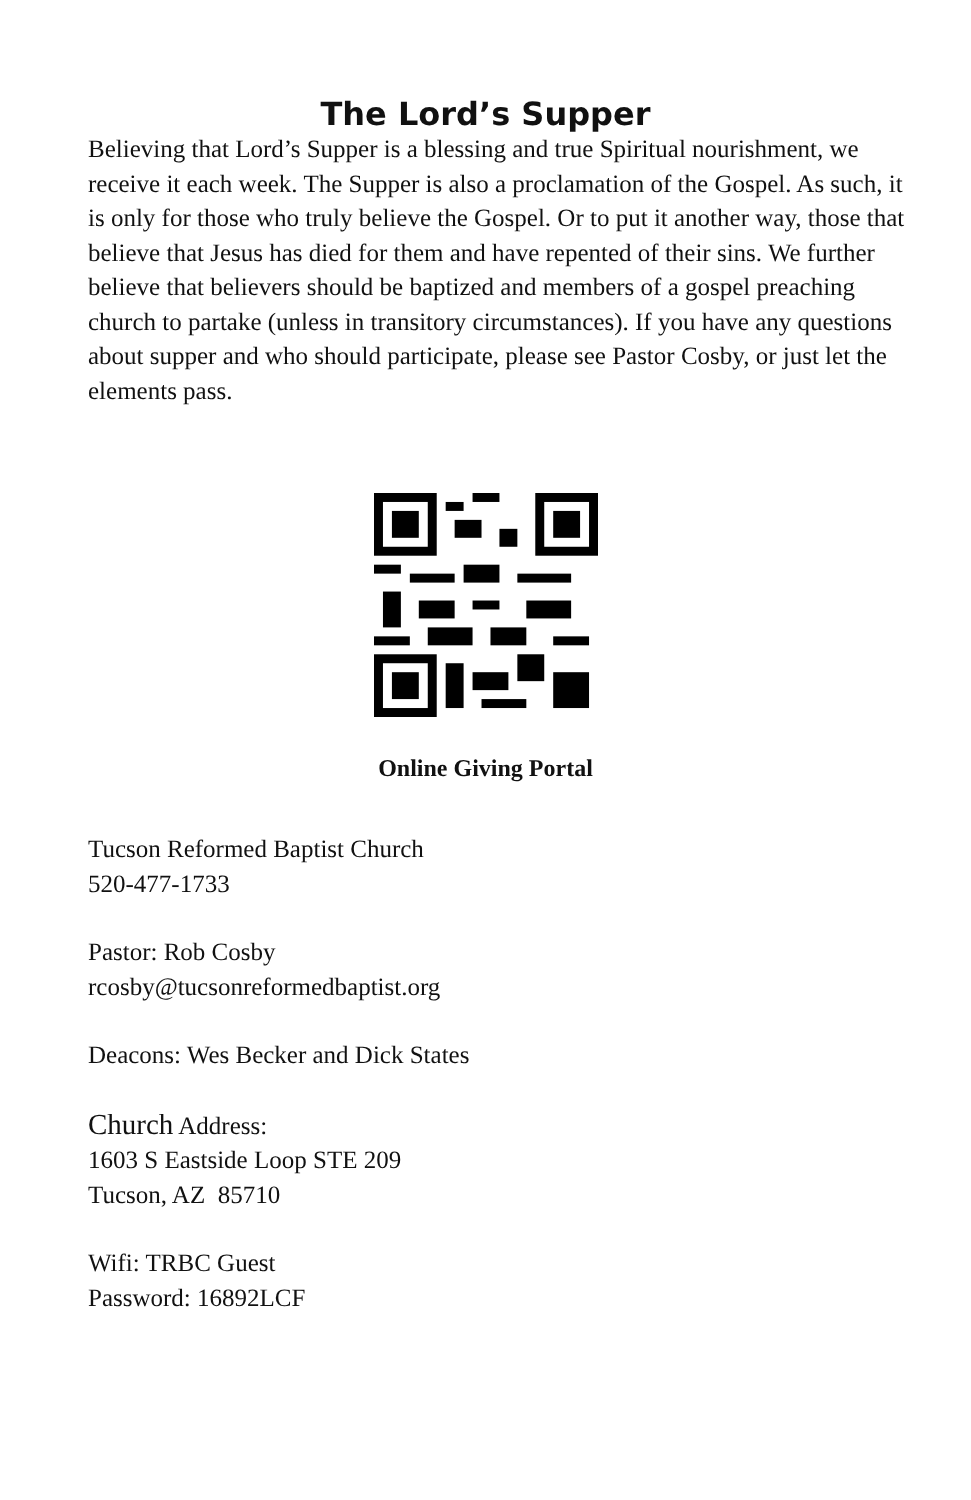The Lord’s Supper
Believing that Lord’s Supper is a blessing and true Spiritual nourishment, we receive it each week. The Supper is also a proclamation of the Gospel. As such, it is only for those who truly believe the Gospel. Or to put it another way, those that believe that Jesus has died for them and have repented of their sins. We further believe that believers should be baptized and members of a gospel preaching church to partake (unless in transitory circumstances). If you have any questions about supper and who should participate, please see Pastor Cosby, or just let the elements pass.
Online Giving Portal
Tucson Reformed Baptist Church
520-477-1733
Pastor: Rob Cosby
rcosby@tucsonreformedbaptist.org
Deacons: Wes Becker and Dick States
Church Address:
1603 S Eastside Loop STE 209
Tucson, AZ 85710
Wifi: TRBC Guest
Password: 16892LCF